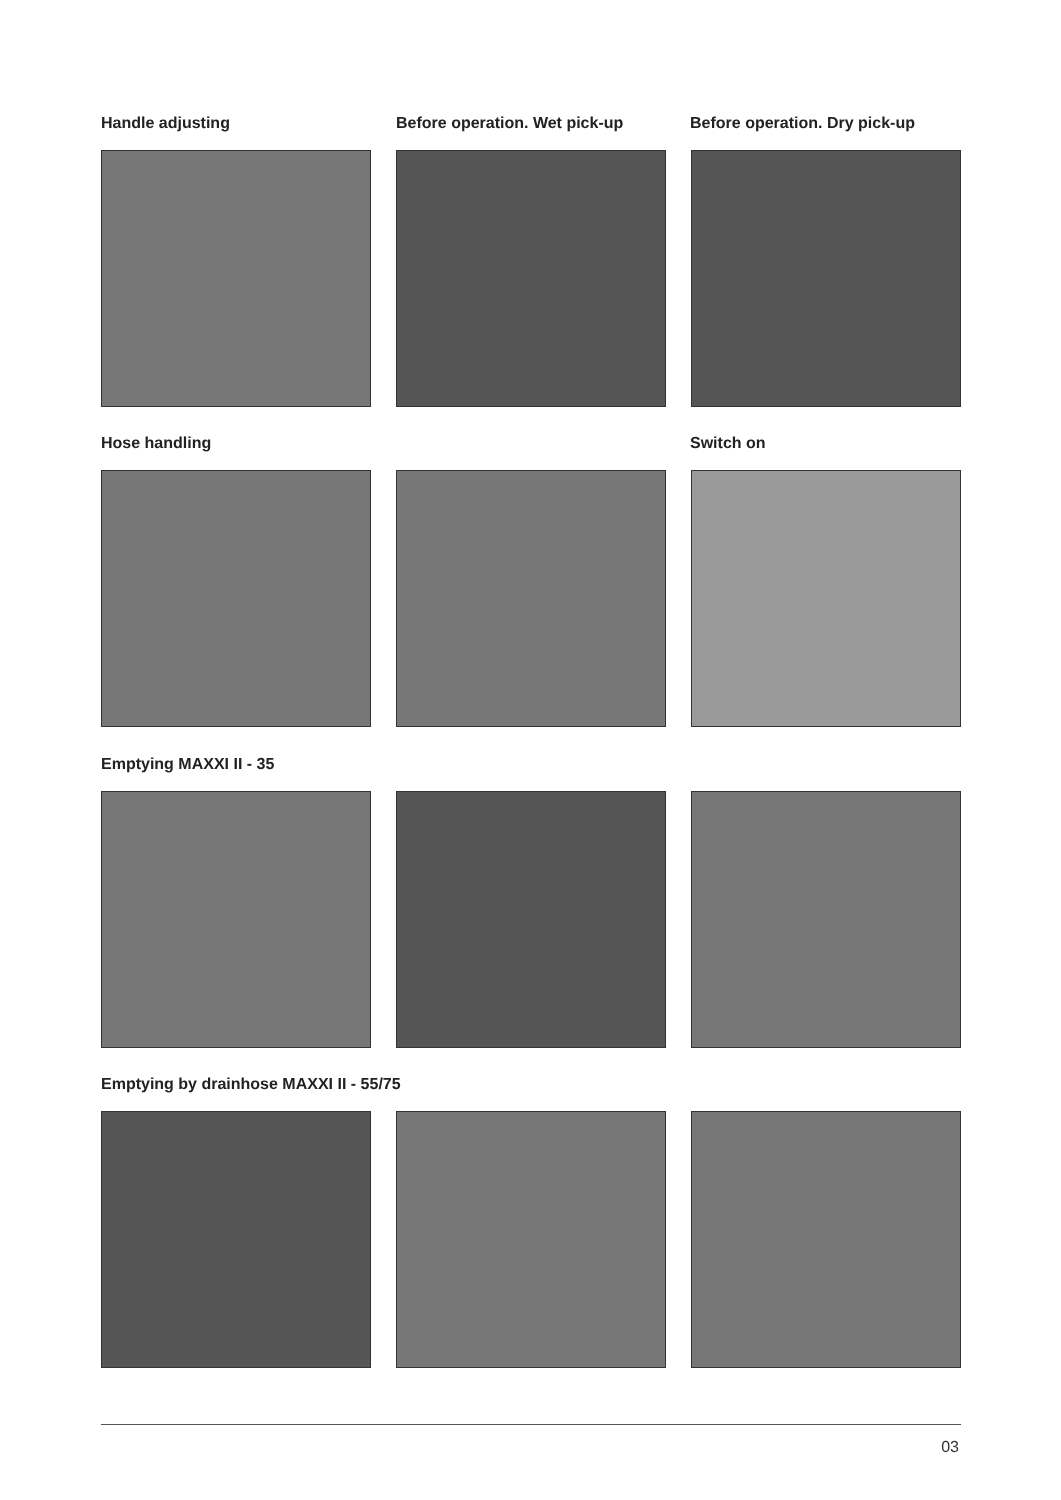Handle adjusting Before operation. Wet pick-up Before operation. Dry pick-up
Hose handling Switch on
Emptying MAXXI II - 35
Emptying by drainhose MAXXI II - 55/75
03